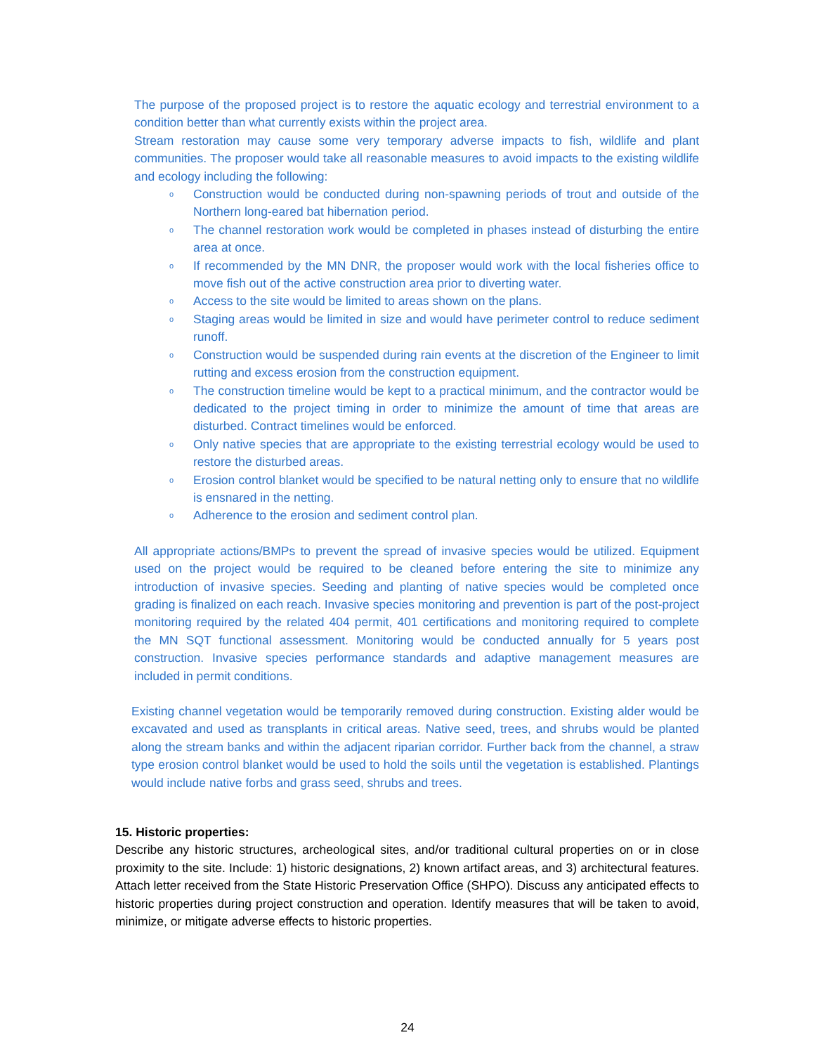The purpose of the proposed project is to restore the aquatic ecology and terrestrial environment to a condition better than what currently exists within the project area.
Stream restoration may cause some very temporary adverse impacts to fish, wildlife and plant communities. The proposer would take all reasonable measures to avoid impacts to the existing wildlife and ecology including the following:
o Construction would be conducted during non-spawning periods of trout and outside of the Northern long-eared bat hibernation period.
o The channel restoration work would be completed in phases instead of disturbing the entire area at once.
o If recommended by the MN DNR, the proposer would work with the local fisheries office to move fish out of the active construction area prior to diverting water.
o Access to the site would be limited to areas shown on the plans.
o Staging areas would be limited in size and would have perimeter control to reduce sediment runoff.
o Construction would be suspended during rain events at the discretion of the Engineer to limit rutting and excess erosion from the construction equipment.
o The construction timeline would be kept to a practical minimum, and the contractor would be dedicated to the project timing in order to minimize the amount of time that areas are disturbed. Contract timelines would be enforced.
o Only native species that are appropriate to the existing terrestrial ecology would be used to restore the disturbed areas.
o Erosion control blanket would be specified to be natural netting only to ensure that no wildlife is ensnared in the netting.
o Adherence to the erosion and sediment control plan.
All appropriate actions/BMPs to prevent the spread of invasive species would be utilized. Equipment used on the project would be required to be cleaned before entering the site to minimize any introduction of invasive species. Seeding and planting of native species would be completed once grading is finalized on each reach. Invasive species monitoring and prevention is part of the post-project monitoring required by the related 404 permit, 401 certifications and monitoring required to complete the MN SQT functional assessment. Monitoring would be conducted annually for 5 years post construction. Invasive species performance standards and adaptive management measures are included in permit conditions.
Existing channel vegetation would be temporarily removed during construction. Existing alder would be excavated and used as transplants in critical areas. Native seed, trees, and shrubs would be planted along the stream banks and within the adjacent riparian corridor. Further back from the channel, a straw type erosion control blanket would be used to hold the soils until the vegetation is established. Plantings would include native forbs and grass seed, shrubs and trees.
15. Historic properties:
Describe any historic structures, archeological sites, and/or traditional cultural properties on or in close proximity to the site. Include: 1) historic designations, 2) known artifact areas, and 3) architectural features. Attach letter received from the State Historic Preservation Office (SHPO). Discuss any anticipated effects to historic properties during project construction and operation. Identify measures that will be taken to avoid, minimize, or mitigate adverse effects to historic properties.
24